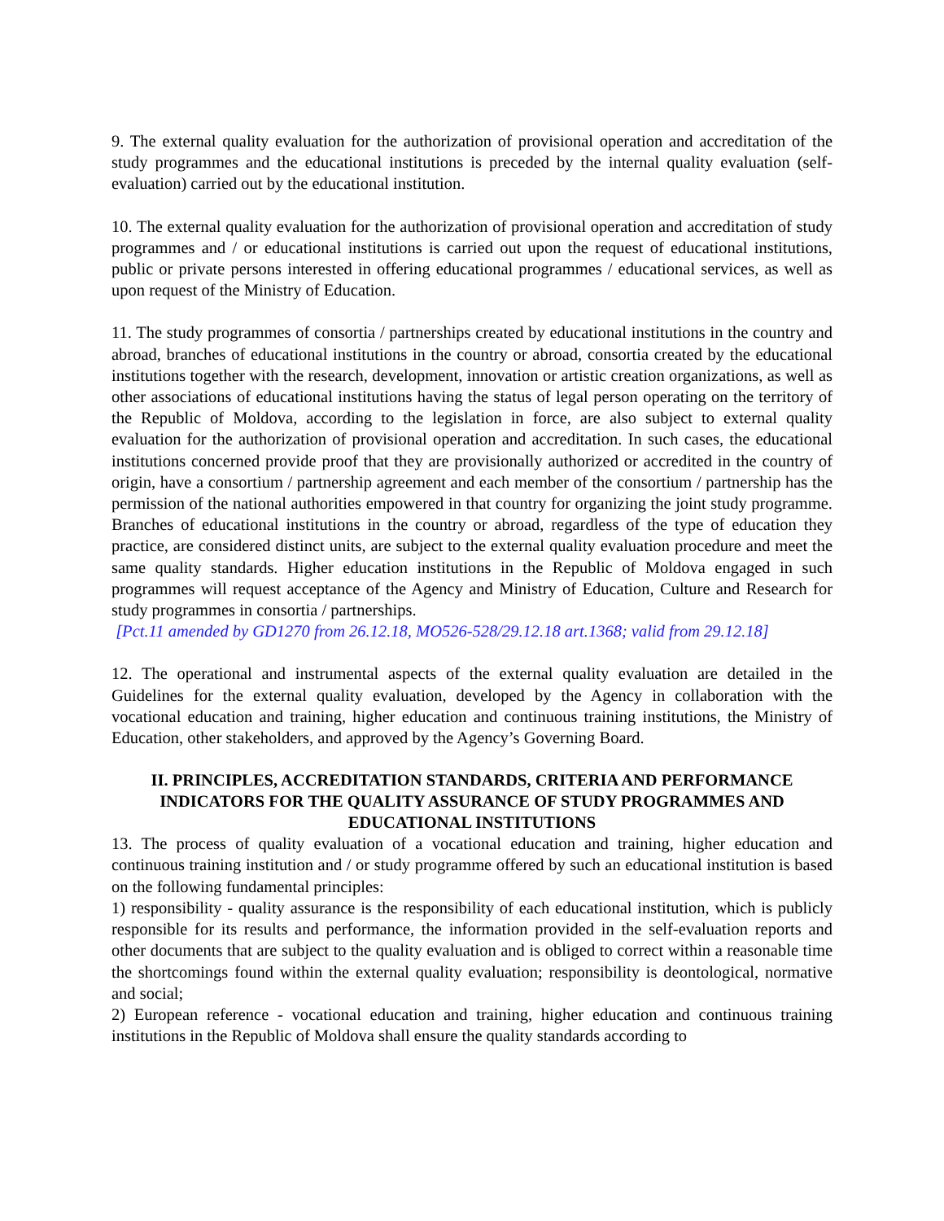9. The external quality evaluation for the authorization of provisional operation and accreditation of the study programmes and the educational institutions is preceded by the internal quality evaluation (self-evaluation) carried out by the educational institution.
10. The external quality evaluation for the authorization of provisional operation and accreditation of study programmes and / or educational institutions is carried out upon the request of educational institutions, public or private persons interested in offering educational programmes / educational services, as well as upon request of the Ministry of Education.
11. The study programmes of consortia / partnerships created by educational institutions in the country and abroad, branches of educational institutions in the country or abroad, consortia created by the educational institutions together with the research, development, innovation or artistic creation organizations, as well as other associations of educational institutions having the status of legal person operating on the territory of the Republic of Moldova, according to the legislation in force, are also subject to external quality evaluation for the authorization of provisional operation and accreditation. In such cases, the educational institutions concerned provide proof that they are provisionally authorized or accredited in the country of origin, have a consortium / partnership agreement and each member of the consortium / partnership has the permission of the national authorities empowered in that country for organizing the joint study programme. Branches of educational institutions in the country or abroad, regardless of the type of education they practice, are considered distinct units, are subject to the external quality evaluation procedure and meet the same quality standards. Higher education institutions in the Republic of Moldova engaged in such programmes will request acceptance of the Agency and Ministry of Education, Culture and Research for study programmes in consortia / partnerships.
[Pct.11 amended by GD1270 from 26.12.18, MO526-528/29.12.18 art.1368; valid from 29.12.18]
12. The operational and instrumental aspects of the external quality evaluation are detailed in the Guidelines for the external quality evaluation, developed by the Agency in collaboration with the vocational education and training, higher education and continuous training institutions, the Ministry of Education, other stakeholders, and approved by the Agency’s Governing Board.
II. PRINCIPLES, ACCREDITATION STANDARDS, CRITERIA AND PERFORMANCE INDICATORS FOR THE QUALITY ASSURANCE OF STUDY PROGRAMMES AND EDUCATIONAL INSTITUTIONS
13. The process of quality evaluation of a vocational education and training, higher education and continuous training institution and / or study programme offered by such an educational institution is based on the following fundamental principles:
1) responsibility - quality assurance is the responsibility of each educational institution, which is publicly responsible for its results and performance, the information provided in the self-evaluation reports and other documents that are subject to the quality evaluation and is obliged to correct within a reasonable time the shortcomings found within the external quality evaluation; responsibility is deontological, normative and social;
2) European reference - vocational education and training, higher education and continuous training institutions in the Republic of Moldova shall ensure the quality standards according to